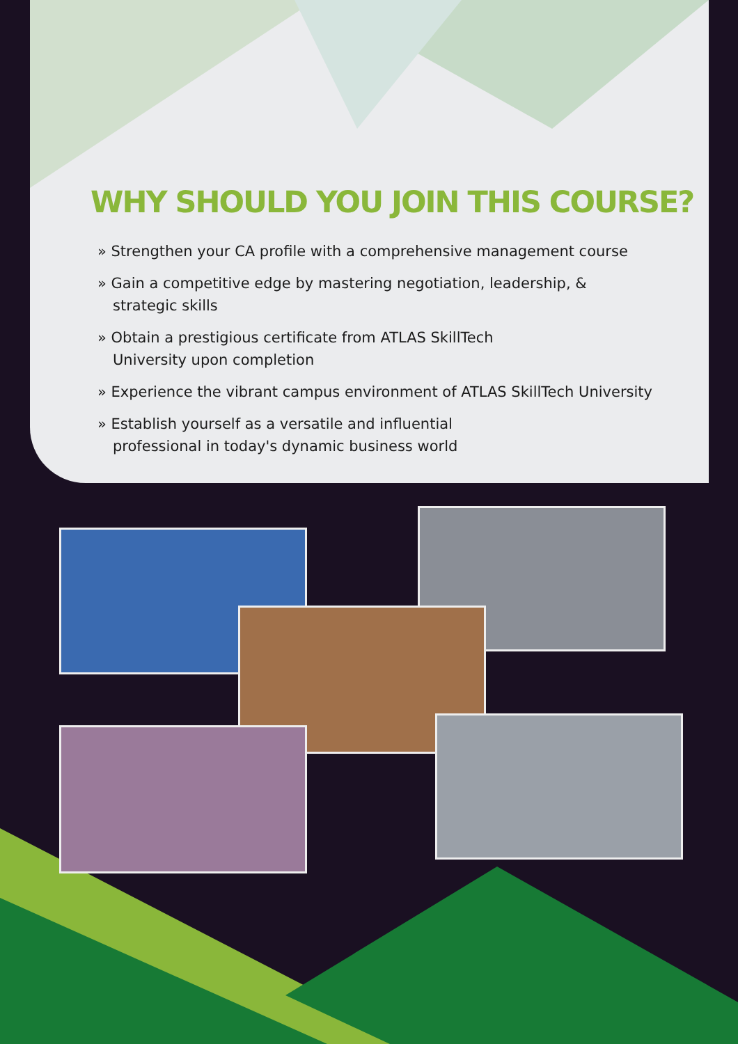WHY SHOULD YOU JOIN THIS COURSE?
» Strengthen your CA profile with a comprehensive management course
» Gain a competitive edge by mastering negotiation, leadership, &
strategic skills
» Obtain a prestigious certificate from ATLAS SkillTech
University upon completion
» Experience the vibrant campus environment of ATLAS SkillTech University
» Establish yourself as a versatile and influential
professional in today's dynamic business world